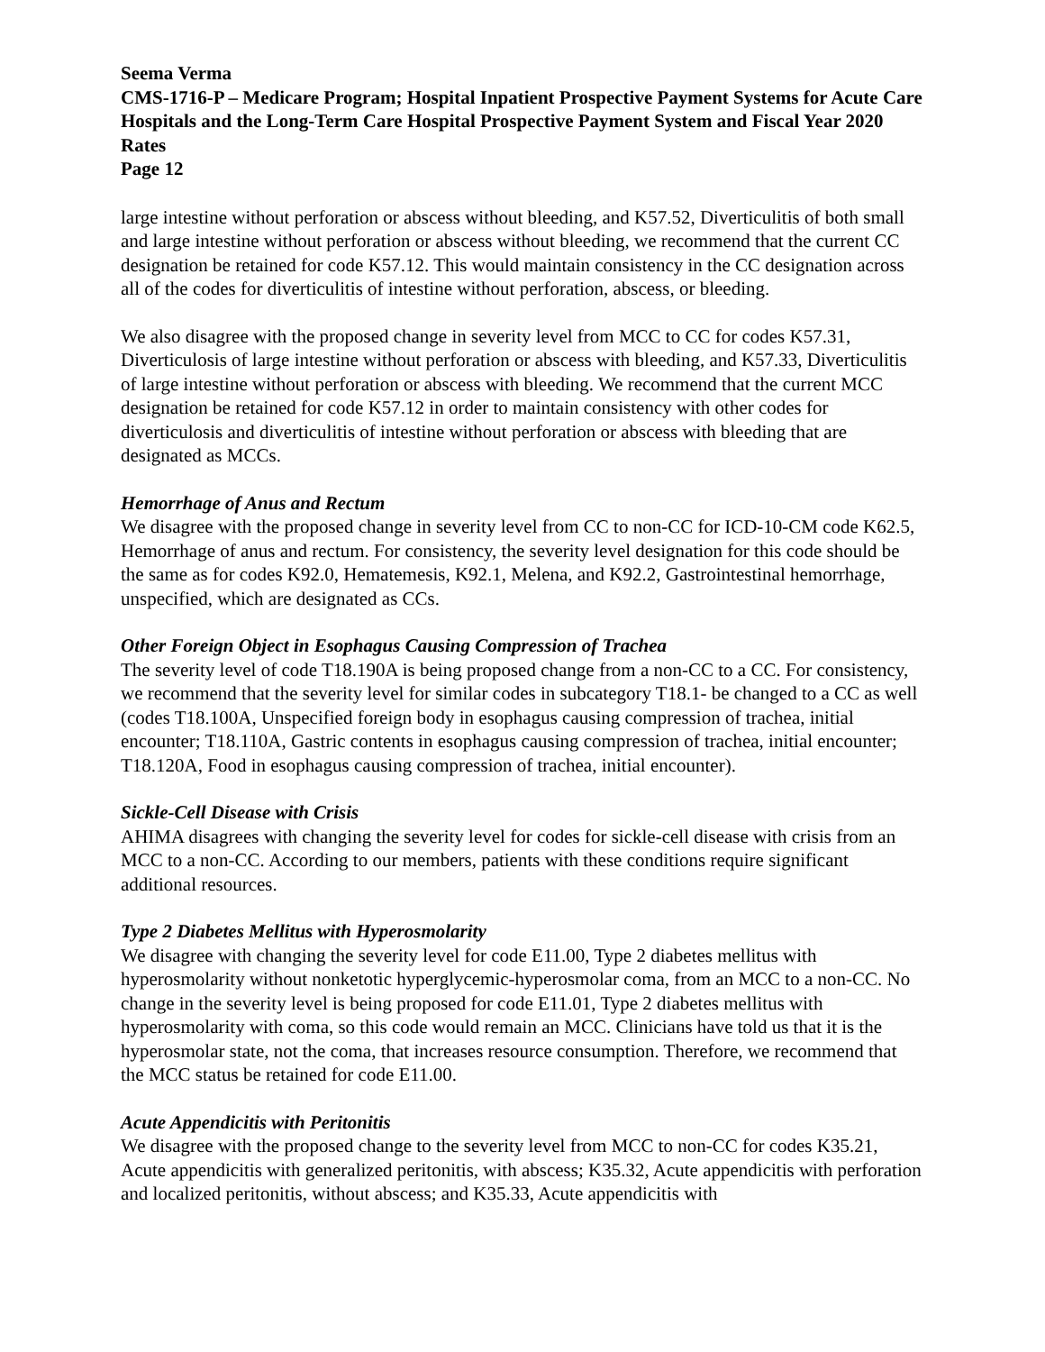Seema Verma
CMS-1716-P – Medicare Program; Hospital Inpatient Prospective Payment Systems for Acute Care Hospitals and the Long-Term Care Hospital Prospective Payment System and Fiscal Year 2020 Rates
Page 12
large intestine without perforation or abscess without bleeding, and K57.52, Diverticulitis of both small and large intestine without perforation or abscess without bleeding, we recommend that the current CC designation be retained for code K57.12. This would maintain consistency in the CC designation across all of the codes for diverticulitis of intestine without perforation, abscess, or bleeding.
We also disagree with the proposed change in severity level from MCC to CC for codes K57.31, Diverticulosis of large intestine without perforation or abscess with bleeding, and K57.33, Diverticulitis of large intestine without perforation or abscess with bleeding. We recommend that the current MCC designation be retained for code K57.12 in order to maintain consistency with other codes for diverticulosis and diverticulitis of intestine without perforation or abscess with bleeding that are designated as MCCs.
Hemorrhage of Anus and Rectum
We disagree with the proposed change in severity level from CC to non-CC for ICD-10-CM code K62.5, Hemorrhage of anus and rectum. For consistency, the severity level designation for this code should be the same as for codes K92.0, Hematemesis, K92.1, Melena, and K92.2, Gastrointestinal hemorrhage, unspecified, which are designated as CCs.
Other Foreign Object in Esophagus Causing Compression of Trachea
The severity level of code T18.190A is being proposed change from a non-CC to a CC. For consistency, we recommend that the severity level for similar codes in subcategory T18.1- be changed to a CC as well (codes T18.100A, Unspecified foreign body in esophagus causing compression of trachea, initial encounter; T18.110A, Gastric contents in esophagus causing compression of trachea, initial encounter; T18.120A, Food in esophagus causing compression of trachea, initial encounter).
Sickle-Cell Disease with Crisis
AHIMA disagrees with changing the severity level for codes for sickle-cell disease with crisis from an MCC to a non-CC. According to our members, patients with these conditions require significant additional resources.
Type 2 Diabetes Mellitus with Hyperosmolarity
We disagree with changing the severity level for code E11.00, Type 2 diabetes mellitus with hyperosmolarity without nonketotic hyperglycemic-hyperosmolar coma, from an MCC to a non-CC. No change in the severity level is being proposed for code E11.01, Type 2 diabetes mellitus with hyperosmolarity with coma, so this code would remain an MCC. Clinicians have told us that it is the hyperosmolar state, not the coma, that increases resource consumption. Therefore, we recommend that the MCC status be retained for code E11.00.
Acute Appendicitis with Peritonitis
We disagree with the proposed change to the severity level from MCC to non-CC for codes K35.21, Acute appendicitis with generalized peritonitis, with abscess; K35.32, Acute appendicitis with perforation and localized peritonitis, without abscess; and K35.33, Acute appendicitis with